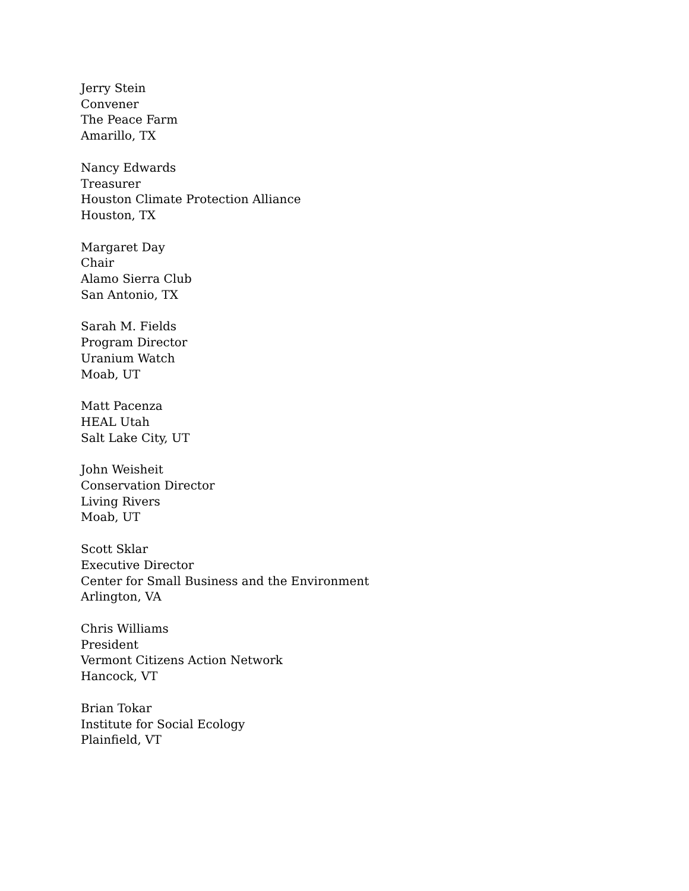Jerry Stein
Convener
The Peace Farm
Amarillo, TX
Nancy Edwards
Treasurer
Houston Climate Protection Alliance
Houston, TX
Margaret Day
Chair
Alamo Sierra Club
San Antonio, TX
Sarah M. Fields
Program Director
Uranium Watch
Moab, UT
Matt Pacenza
HEAL Utah
Salt Lake City, UT
John Weisheit
Conservation Director
Living Rivers
Moab, UT
Scott Sklar
Executive Director
Center for Small Business and the Environment
Arlington, VA
Chris Williams
President
Vermont Citizens Action Network
Hancock, VT
Brian Tokar
Institute for Social Ecology
Plainfield, VT